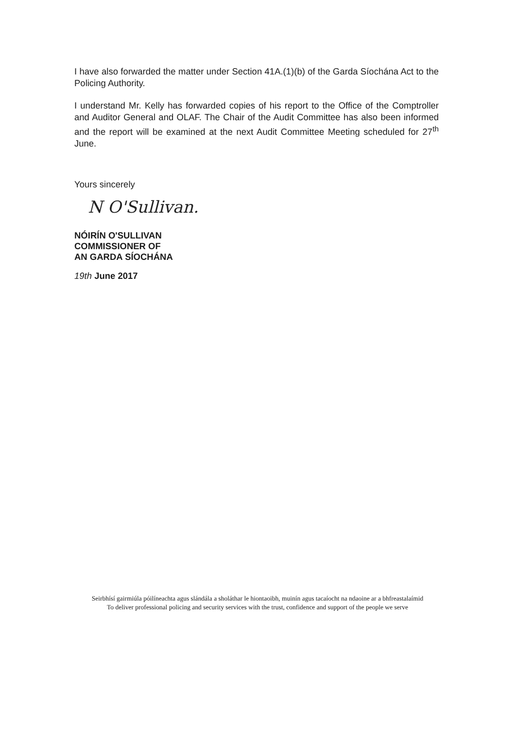I have also forwarded the matter under Section 41A.(1)(b) of the Garda Síochána Act to the Policing Authority.
I understand Mr. Kelly has forwarded copies of his report to the Office of the Comptroller and Auditor General and OLAF. The Chair of the Audit Committee has also been informed and the report will be examined at the next Audit Committee Meeting scheduled for 27<sup>th</sup> June.
Yours sincerely
N O'Sullivan.
NÓIRÍN O'SULLIVAN
COMMISSIONER OF
AN GARDA SÍOCHÁNA
19th June 2017
Seirbhísí gairmiúla póilíneachta agus slándála a sholáthar le hiontaoibh, muinín agus tacaíocht na ndaoine ar a bhfreastalaímid
To deliver professional policing and security services with the trust, confidence and support of the people we serve